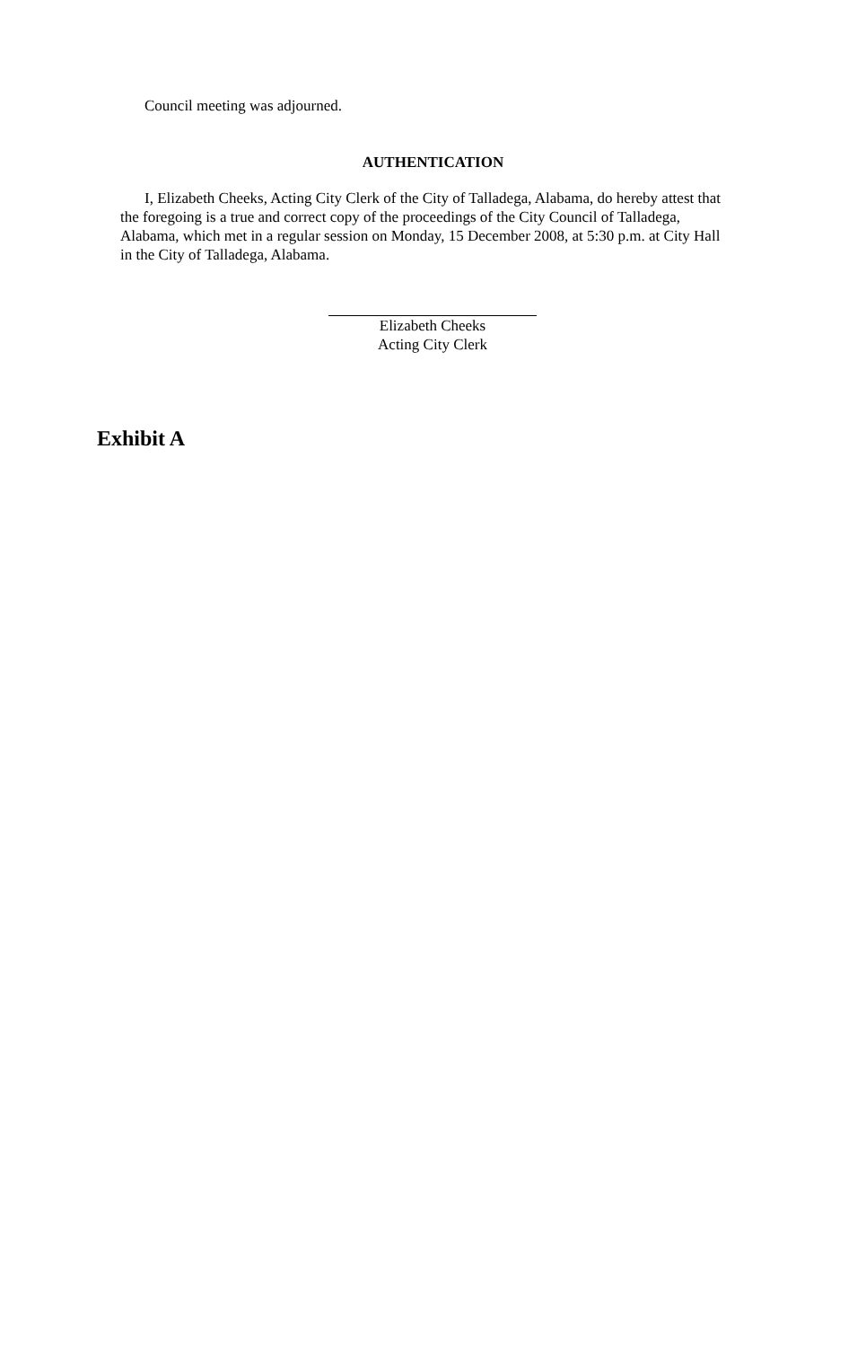Council meeting was adjourned.
AUTHENTICATION
I, Elizabeth Cheeks, Acting City Clerk of the City of Talladega, Alabama, do hereby attest that the foregoing is a true and correct copy of the proceedings of the City Council of Talladega, Alabama, which met in a regular session on Monday, 15 December 2008, at 5:30 p.m. at City Hall in the City of Talladega, Alabama.
Elizabeth Cheeks
Acting City Clerk
Exhibit A